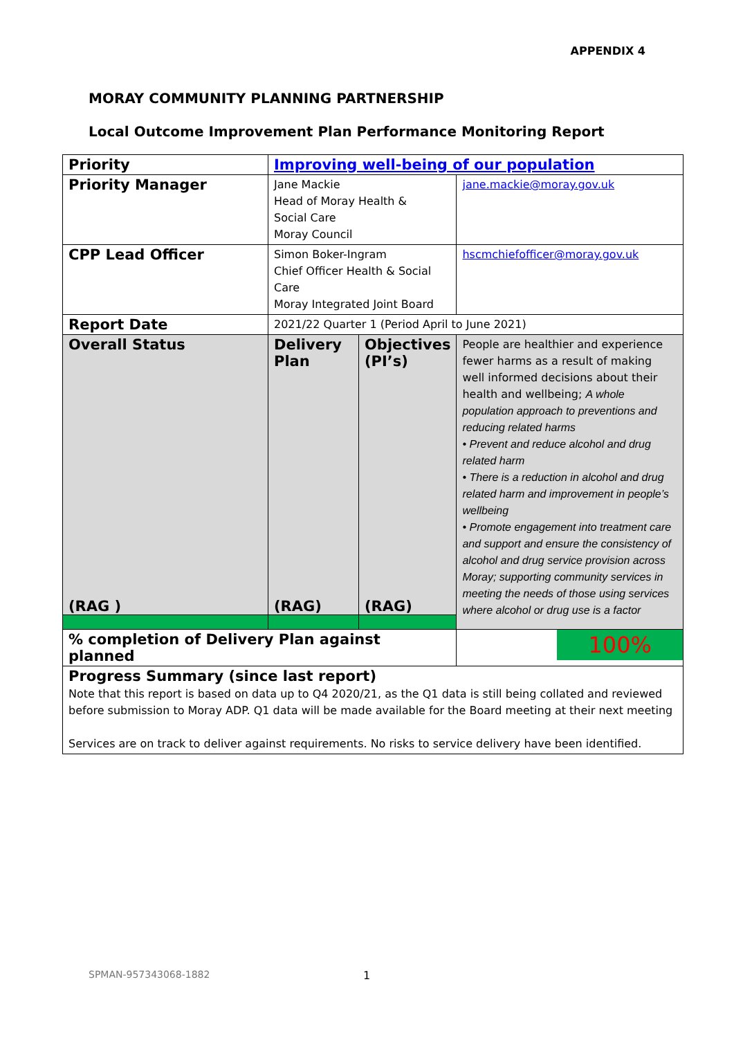APPENDIX 4
MORAY COMMUNITY PLANNING PARTNERSHIP
Local Outcome Improvement Plan Performance Monitoring Report
| Priority | Improving well-being of our population | | |
| Priority Manager | Jane Mackie Head of Moray Health & Social Care Moray Council | | jane.mackie@moray.gov.uk |
| CPP Lead Officer | Simon Boker-Ingram Chief Officer Health & Social Care Moray Integrated Joint Board | | hscmchiefofficer@moray.gov.uk |
| Report Date | 2021/22 Quarter 1 (Period April to June 2021) | | |
| Overall Status (RAG ) | Delivery Plan (RAG) | Objectives (PI’s) (RAG) | People are healthier and experience fewer harms as a result of making well informed decisions about their health and wellbeing; A whole population approach to preventions and reducing related harms • Prevent and reduce alcohol and drug related harm • There is a reduction in alcohol and drug related harm and improvement in people’s wellbeing • Promote engagement into treatment care and support and ensure the consistency of alcohol and drug service provision across Moray; supporting community services in meeting the needs of those using services where alcohol or drug use is a factor |
| % completion of Delivery Plan against planned | | | 100% |
| Progress Summary (since last report) Note that this report is based on data up to Q4 2020/21, as the Q1 data is still being collated and reviewed before submission to Moray ADP. Q1 data will be made available for the Board meeting at their next meeting Services are on track to deliver against requirements. No risks to service delivery have been identified. | | | |
SPMAN-957343068-1882 1